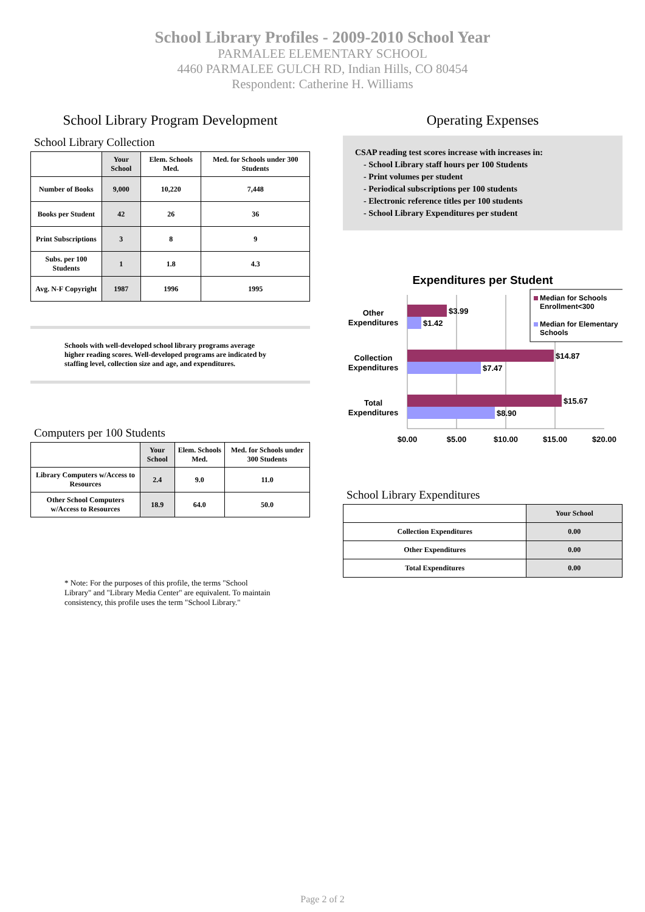School Library Profiles - 2009-2010 School Year
PARMALEE ELEMENTARY SCHOOL
4460 PARMALEE GULCH RD, Indian Hills, CO 80454
Respondent: Catherine H. Williams
School Library Program Development
School Library Collection
| | Your School | Elem. Schools Med. | Med. for Schools under 300 Students |
| --- | --- | --- | --- |
| Number of Books | 9,000 | 10,220 | 7,448 |
| Books per Student | 42 | 26 | 36 |
| Print Subscriptions | 3 | 8 | 9 |
| Subs. per 100 Students | 1 | 1.8 | 4.3 |
| Avg. N-F Copyright | 1987 | 1996 | 1995 |
Schools with well-developed school library programs average higher reading scores. Well-developed programs are indicated by staffing level, collection size and age, and expenditures.
Computers per 100 Students
| | Your School | Elem. Schools Med. | Med. for Schools under 300 Students |
| --- | --- | --- | --- |
| Library Computers w/Access to Resources | 2.4 | 9.0 | 11.0 |
| Other School Computers w/Access to Resources | 18.9 | 64.0 | 50.0 |
* Note: For the purposes of this profile, the terms "School Library" and "Library Media Center" are equivalent. To maintain consistency, this profile uses the term "School Library."
Operating Expenses
CSAP reading test scores increase with increases in:
- School Library staff hours per 100 Students
- Print volumes per student
- Periodical subscriptions per 100 students
- Electronic reference titles per 100 students
- School Library Expenditures per student
Expenditures per Student
$3.99
$1.42
$14.87
$7.47
$15.67
$8.90
Other
Expenditures
Collection
Expenditures
Total
Expenditures
$0.00
$5.00
$10.00
$15.00
$20.00
Median for Schools
Enrollment<300
Median for Elementary
Schools
School Library Expenditures
| | Your School |
| --- | --- |
| Collection Expenditures | 0.00 |
| Other Expenditures | 0.00 |
| Total Expenditures | 0.00 |
Page 2 of 2